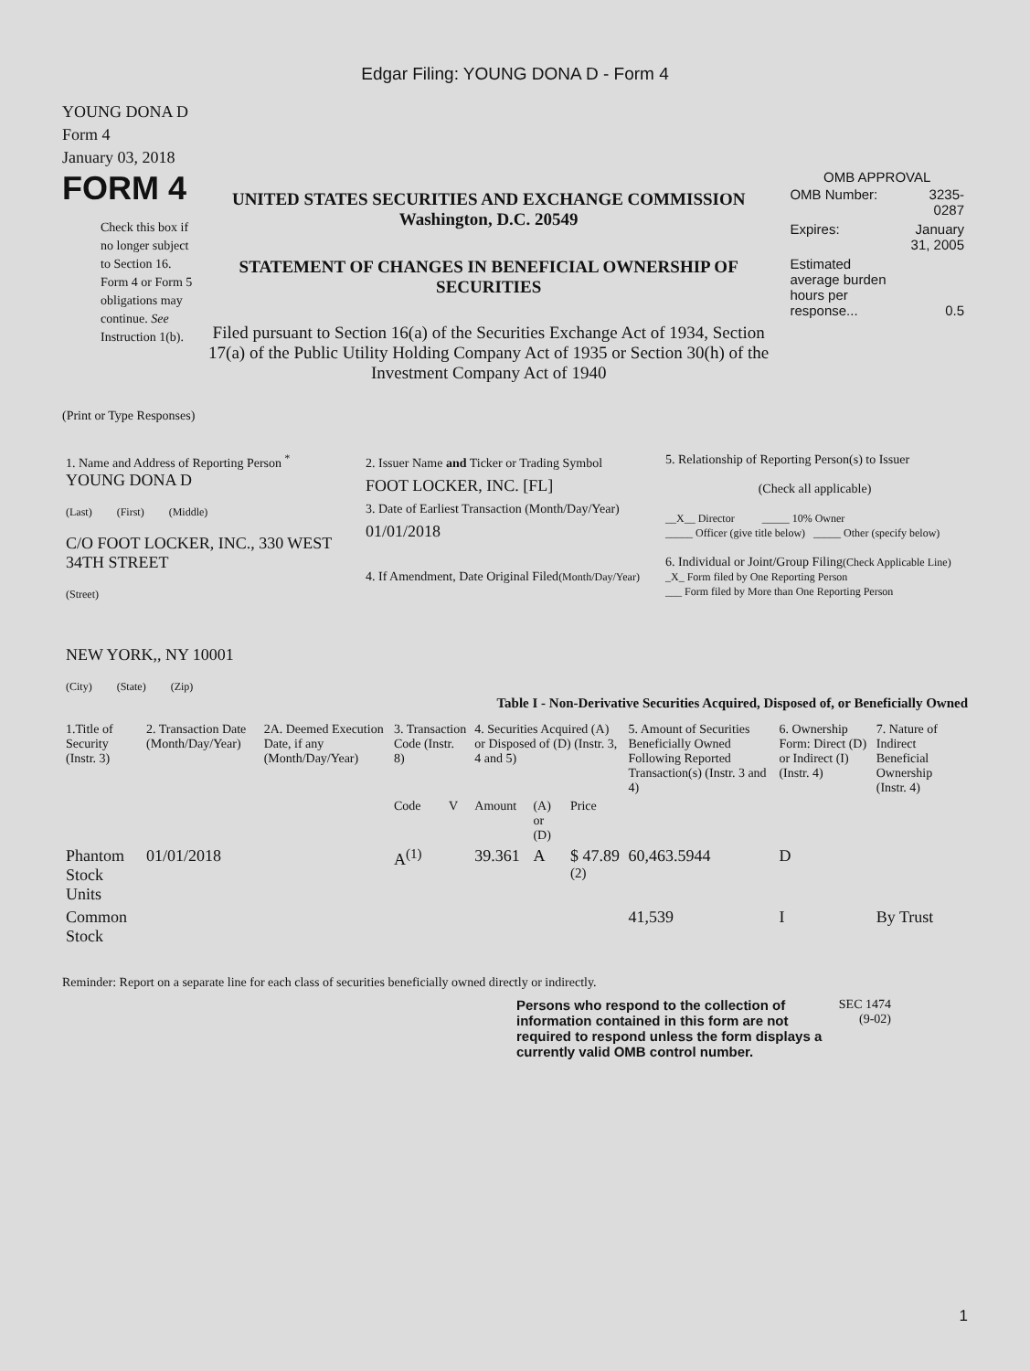Edgar Filing: YOUNG DONA D - Form 4
YOUNG DONA D
Form 4
January 03, 2018
FORM 4
Check this box if no longer subject to Section 16. Form 4 or Form 5 obligations may continue. See Instruction 1(b).
UNITED STATES SECURITIES AND EXCHANGE COMMISSION
Washington, D.C. 20549
STATEMENT OF CHANGES IN BENEFICIAL OWNERSHIP OF SECURITIES
Filed pursuant to Section 16(a) of the Securities Exchange Act of 1934, Section 17(a) of the Public Utility Holding Company Act of 1935 or Section 30(h) of the Investment Company Act of 1940
OMB APPROVAL
| OMB Number: | 3235-0287 |
| Expires: | January 31, 2005 |
| Estimated average burden hours per response... | 0.5 |
(Print or Type Responses)
| 1. Name and Address of Reporting Person <sup>*</sup> YOUNG DONA D (Last) (First) (Middle) C/O FOOT LOCKER, INC., 330 WEST 34TH STREET (Street) NEW YORK,, NY 10001 (City) (State) (Zip) | 2. Issuer Name and Ticker or Trading Symbol FOOT LOCKER, INC. [FL] 3. Date of Earliest Transaction (Month/Day/Year) 01/01/2018 4. If Amendment, Date Original Filed (Month/Day/Year) | 5. Relationship of Reporting Person(s) to Issuer (Check all applicable) __X__ Director _____ 10% Owner _____ Officer (give title below) _____ Other (specify below) 6. Individual or Joint/Group Filing (Check Applicable Line) _X_ Form filed by One Reporting Person ___ Form filed by More than One Reporting Person |
Table I - Non-Derivative Securities Acquired, Disposed of, or Beneficially Owned
| 1.Title of Security (Instr. 3) | 2. Transaction Date (Month/Day/Year) | 2A. Deemed Execution Date, if any (Month/Day/Year) | 3. Transaction Code (Instr. 8) | | 4. Securities Acquired (A) or Disposed of (D) (Instr. 3, 4 and 5) | | | 5. Amount of Securities Beneficially Owned Following Reported Transaction(s) (Instr. 3 and 4) | 6. Ownership Form: Direct (D) or Indirect (I) (Instr. 4) | 7. Nature of Indirect Beneficial Ownership (Instr. 4) |
| --- | --- | --- | --- | --- | --- | --- | --- | --- | --- | --- |
| | | | Code | V | Amount | (A) or (D) | Price | | | |
| Phantom Stock Units | 01/01/2018 | | A<sup>(1)</sup> | | 39.361 | A | $ 47.89 <sup>(2)</sup> | 60,463.5944 | D | |
| Common Stock | | | | | | | | 41,539 | I | By Trust |
Reminder: Report on a separate line for each class of securities beneficially owned directly or indirectly.
Persons who respond to the collection of information contained in this form are not required to respond unless the form displays a currently valid OMB control number.
SEC 1474 (9-02)
1